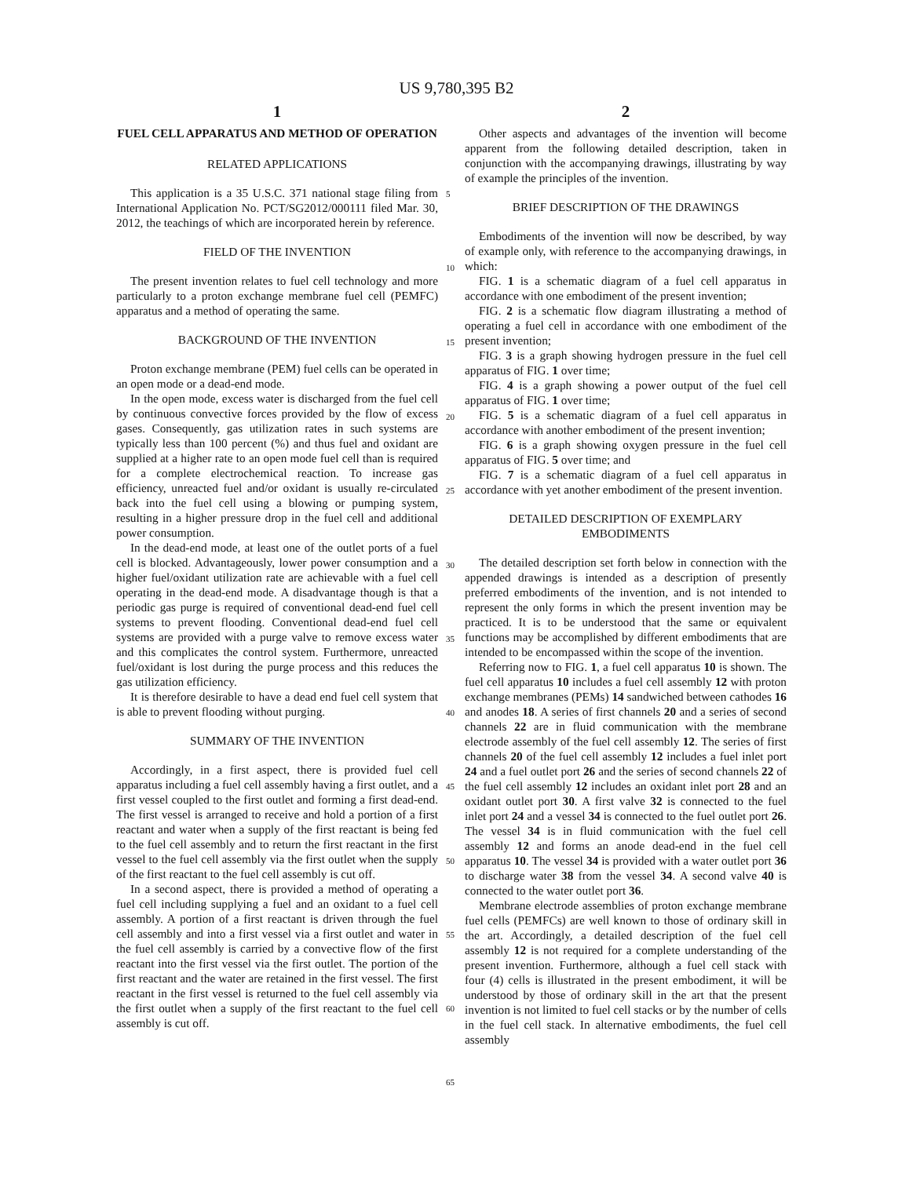US 9,780,395 B2
1
FUEL CELL APPARATUS AND METHOD OF OPERATION
RELATED APPLICATIONS
This application is a 35 U.S.C. 371 national stage filing from International Application No. PCT/SG2012/000111 filed Mar. 30, 2012, the teachings of which are incorporated herein by reference.
FIELD OF THE INVENTION
The present invention relates to fuel cell technology and more particularly to a proton exchange membrane fuel cell (PEMFC) apparatus and a method of operating the same.
BACKGROUND OF THE INVENTION
Proton exchange membrane (PEM) fuel cells can be operated in an open mode or a dead-end mode.
In the open mode, excess water is discharged from the fuel cell by continuous convective forces provided by the flow of excess gases. Consequently, gas utilization rates in such systems are typically less than 100 percent (%) and thus fuel and oxidant are supplied at a higher rate to an open mode fuel cell than is required for a complete electrochemical reaction. To increase gas efficiency, unreacted fuel and/or oxidant is usually re-circulated back into the fuel cell using a blowing or pumping system, resulting in a higher pressure drop in the fuel cell and additional power consumption.
In the dead-end mode, at least one of the outlet ports of a fuel cell is blocked. Advantageously, lower power consumption and a higher fuel/oxidant utilization rate are achievable with a fuel cell operating in the dead-end mode. A disadvantage though is that a periodic gas purge is required of conventional dead-end fuel cell systems to prevent flooding. Conventional dead-end fuel cell systems are provided with a purge valve to remove excess water and this complicates the control system. Furthermore, unreacted fuel/oxidant is lost during the purge process and this reduces the gas utilization efficiency.
It is therefore desirable to have a dead end fuel cell system that is able to prevent flooding without purging.
SUMMARY OF THE INVENTION
Accordingly, in a first aspect, there is provided fuel cell apparatus including a fuel cell assembly having a first outlet, and a first vessel coupled to the first outlet and forming a first dead-end. The first vessel is arranged to receive and hold a portion of a first reactant and water when a supply of the first reactant is being fed to the fuel cell assembly and to return the first reactant in the first vessel to the fuel cell assembly via the first outlet when the supply of the first reactant to the fuel cell assembly is cut off.
In a second aspect, there is provided a method of operating a fuel cell including supplying a fuel and an oxidant to a fuel cell assembly. A portion of a first reactant is driven through the fuel cell assembly and into a first vessel via a first outlet and water in the fuel cell assembly is carried by a convective flow of the first reactant into the first vessel via the first outlet. The portion of the first reactant and the water are retained in the first vessel. The first reactant in the first vessel is returned to the fuel cell assembly via the first outlet when a supply of the first reactant to the fuel cell assembly is cut off.
2
Other aspects and advantages of the invention will become apparent from the following detailed description, taken in conjunction with the accompanying drawings, illustrating by way of example the principles of the invention.
BRIEF DESCRIPTION OF THE DRAWINGS
Embodiments of the invention will now be described, by way of example only, with reference to the accompanying drawings, in which:
FIG. 1 is a schematic diagram of a fuel cell apparatus in accordance with one embodiment of the present invention;
FIG. 2 is a schematic flow diagram illustrating a method of operating a fuel cell in accordance with one embodiment of the present invention;
FIG. 3 is a graph showing hydrogen pressure in the fuel cell apparatus of FIG. 1 over time;
FIG. 4 is a graph showing a power output of the fuel cell apparatus of FIG. 1 over time;
FIG. 5 is a schematic diagram of a fuel cell apparatus in accordance with another embodiment of the present invention;
FIG. 6 is a graph showing oxygen pressure in the fuel cell apparatus of FIG. 5 over time; and
FIG. 7 is a schematic diagram of a fuel cell apparatus in accordance with yet another embodiment of the present invention.
DETAILED DESCRIPTION OF EXEMPLARY EMBODIMENTS
The detailed description set forth below in connection with the appended drawings is intended as a description of presently preferred embodiments of the invention, and is not intended to represent the only forms in which the present invention may be practiced. It is to be understood that the same or equivalent functions may be accomplished by different embodiments that are intended to be encompassed within the scope of the invention.
Referring now to FIG. 1, a fuel cell apparatus 10 is shown. The fuel cell apparatus 10 includes a fuel cell assembly 12 with proton exchange membranes (PEMs) 14 sandwiched between cathodes 16 and anodes 18. A series of first channels 20 and a series of second channels 22 are in fluid communication with the membrane electrode assembly of the fuel cell assembly 12. The series of first channels 20 of the fuel cell assembly 12 includes a fuel inlet port 24 and a fuel outlet port 26 and the series of second channels 22 of the fuel cell assembly 12 includes an oxidant inlet port 28 and an oxidant outlet port 30. A first valve 32 is connected to the fuel inlet port 24 and a vessel 34 is connected to the fuel outlet port 26. The vessel 34 is in fluid communication with the fuel cell assembly 12 and forms an anode dead-end in the fuel cell apparatus 10. The vessel 34 is provided with a water outlet port 36 to discharge water 38 from the vessel 34. A second valve 40 is connected to the water outlet port 36.
Membrane electrode assemblies of proton exchange membrane fuel cells (PEMFCs) are well known to those of ordinary skill in the art. Accordingly, a detailed description of the fuel cell assembly 12 is not required for a complete understanding of the present invention. Furthermore, although a fuel cell stack with four (4) cells is illustrated in the present embodiment, it will be understood by those of ordinary skill in the art that the present invention is not limited to fuel cell stacks or by the number of cells in the fuel cell stack. In alternative embodiments, the fuel cell assembly
5
10
15
20
25
30
35
40
45
50
55
60
65